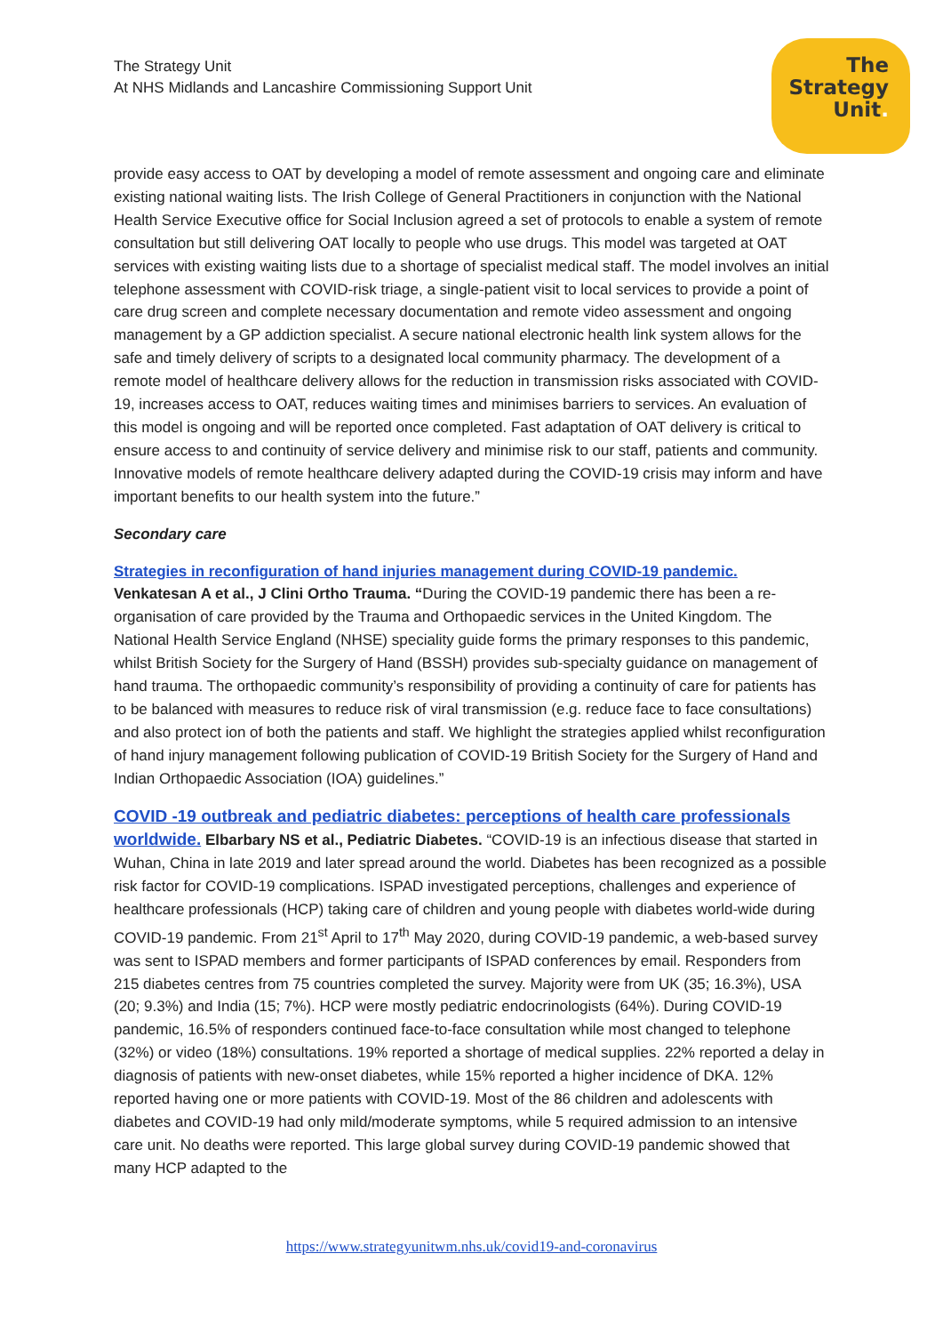The Strategy Unit
At NHS Midlands and Lancashire Commissioning Support Unit
The
Strategy
Unit.
provide easy access to OAT by developing a model of remote assessment and ongoing care and eliminate existing national waiting lists. The Irish College of General Practitioners in conjunction with the National Health Service Executive office for Social Inclusion agreed a set of protocols to enable a system of remote consultation but still delivering OAT locally to people who use drugs. This model was targeted at OAT services with existing waiting lists due to a shortage of specialist medical staff. The model involves an initial telephone assessment with COVID-risk triage, a single-patient visit to local services to provide a point of care drug screen and complete necessary documentation and remote video assessment and ongoing management by a GP addiction specialist. A secure national electronic health link system allows for the safe and timely delivery of scripts to a designated local community pharmacy. The development of a remote model of healthcare delivery allows for the reduction in transmission risks associated with COVID-19, increases access to OAT, reduces waiting times and minimises barriers to services. An evaluation of this model is ongoing and will be reported once completed. Fast adaptation of OAT delivery is critical to ensure access to and continuity of service delivery and minimise risk to our staff, patients and community. Innovative models of remote healthcare delivery adapted during the COVID-19 crisis may inform and have important benefits to our health system into the future.”
Secondary care
Strategies in reconfiguration of hand injuries management during COVID-19 pandemic.
Venkatesan A et al., J Clini Ortho Trauma. “During the COVID-19 pandemic there has been a re-organisation of care provided by the Trauma and Orthopaedic services in the United Kingdom. The National Health Service England (NHSE) speciality guide forms the primary responses to this pandemic, whilst British Society for the Surgery of Hand (BSSH) provides sub-specialty guidance on management of hand trauma. The orthopaedic community’s responsibility of providing a continuity of care for patients has to be balanced with measures to reduce risk of viral transmission (e.g. reduce face to face consultations) and also protect ion of both the patients and staff. We highlight the strategies applied whilst reconfiguration of hand injury management following publication of COVID-19 British Society for the Surgery of Hand and Indian Orthopaedic Association (IOA) guidelines.”
COVID -19 outbreak and pediatric diabetes: perceptions of health care professionals worldwide. Elbarbary NS et al., Pediatric Diabetes. “COVID-19 is an infectious disease that started in Wuhan, China in late 2019 and later spread around the world. Diabetes has been recognized as a possible risk factor for COVID-19 complications. ISPAD investigated perceptions, challenges and experience of healthcare professionals (HCP) taking care of children and young people with diabetes world-wide during COVID-19 pandemic. From 21<sup>st</sup> April to 17<sup>th</sup> May 2020, during COVID-19 pandemic, a web-based survey was sent to ISPAD members and former participants of ISPAD conferences by email. Responders from 215 diabetes centres from 75 countries completed the survey. Majority were from UK (35; 16.3%), USA (20; 9.3%) and India (15; 7%). HCP were mostly pediatric endocrinologists (64%). During COVID-19 pandemic, 16.5% of responders continued face-to-face consultation while most changed to telephone (32%) or video (18%) consultations. 19% reported a shortage of medical supplies. 22% reported a delay in diagnosis of patients with new-onset diabetes, while 15% reported a higher incidence of DKA. 12% reported having one or more patients with COVID-19. Most of the 86 children and adolescents with diabetes and COVID-19 had only mild/moderate symptoms, while 5 required admission to an intensive care unit. No deaths were reported. This large global survey during COVID-19 pandemic showed that many HCP adapted to the
https://www.strategyunitwm.nhs.uk/covid19-and-coronavirus